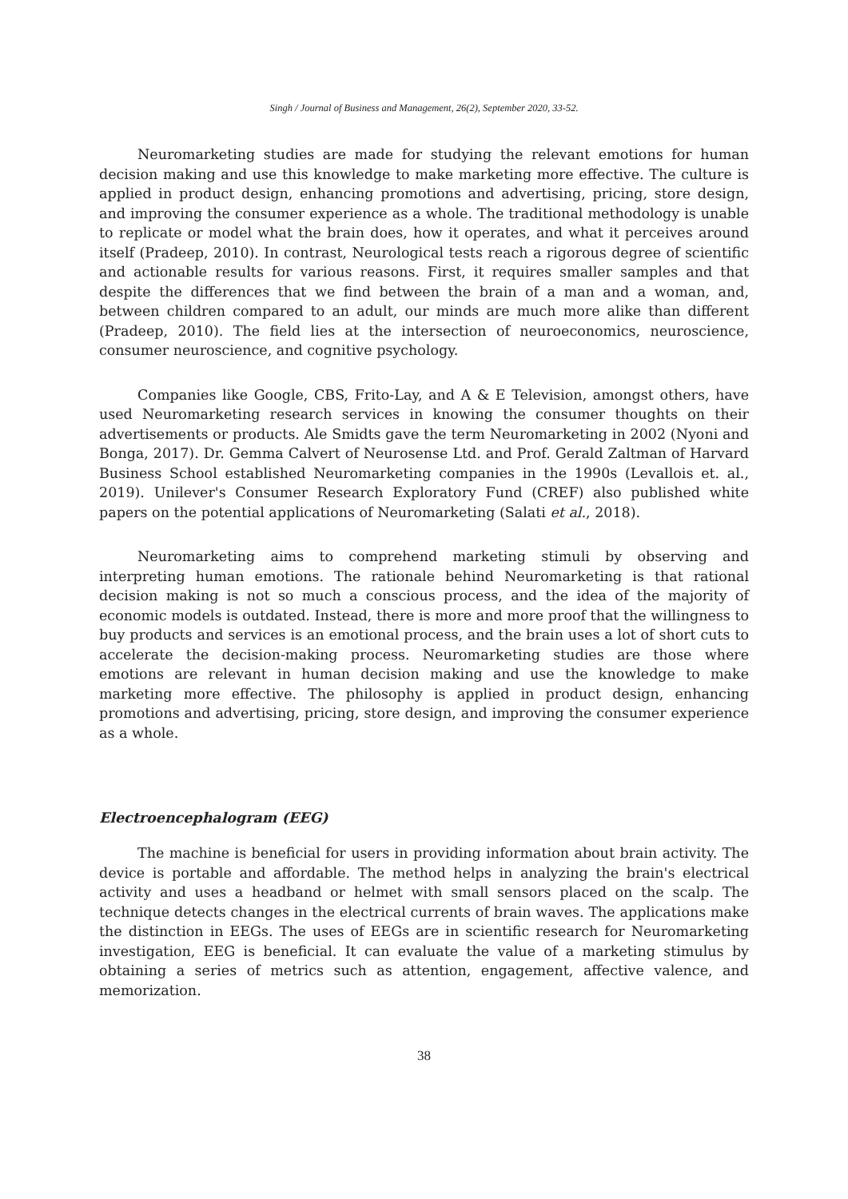Singh / Journal of Business and Management, 26(2), September 2020, 33-52.
Neuromarketing studies are made for studying the relevant emotions for human decision making and use this knowledge to make marketing more effective. The culture is applied in product design, enhancing promotions and advertising, pricing, store design, and improving the consumer experience as a whole. The traditional methodology is unable to replicate or model what the brain does, how it operates, and what it perceives around itself (Pradeep, 2010). In contrast, Neurological tests reach a rigorous degree of scientific and actionable results for various reasons. First, it requires smaller samples and that despite the differences that we find between the brain of a man and a woman, and, between children compared to an adult, our minds are much more alike than different (Pradeep, 2010). The field lies at the intersection of neuroeconomics, neuroscience, consumer neuroscience, and cognitive psychology.
Companies like Google, CBS, Frito-Lay, and A & E Television, amongst others, have used Neuromarketing research services in knowing the consumer thoughts on their advertisements or products. Ale Smidts gave the term Neuromarketing in 2002 (Nyoni and Bonga, 2017). Dr. Gemma Calvert of Neurosense Ltd. and Prof. Gerald Zaltman of Harvard Business School established Neuromarketing companies in the 1990s (Levallois et. al., 2019). Unilever's Consumer Research Exploratory Fund (CREF) also published white papers on the potential applications of Neuromarketing (Salati et al., 2018).
Neuromarketing aims to comprehend marketing stimuli by observing and interpreting human emotions. The rationale behind Neuromarketing is that rational decision making is not so much a conscious process, and the idea of the majority of economic models is outdated. Instead, there is more and more proof that the willingness to buy products and services is an emotional process, and the brain uses a lot of short cuts to accelerate the decision-making process. Neuromarketing studies are those where emotions are relevant in human decision making and use the knowledge to make marketing more effective. The philosophy is applied in product design, enhancing promotions and advertising, pricing, store design, and improving the consumer experience as a whole.
Electroencephalogram (EEG)
The machine is beneficial for users in providing information about brain activity. The device is portable and affordable. The method helps in analyzing the brain's electrical activity and uses a headband or helmet with small sensors placed on the scalp. The technique detects changes in the electrical currents of brain waves. The applications make the distinction in EEGs. The uses of EEGs are in scientific research for Neuromarketing investigation, EEG is beneficial. It can evaluate the value of a marketing stimulus by obtaining a series of metrics such as attention, engagement, affective valence, and memorization.
38